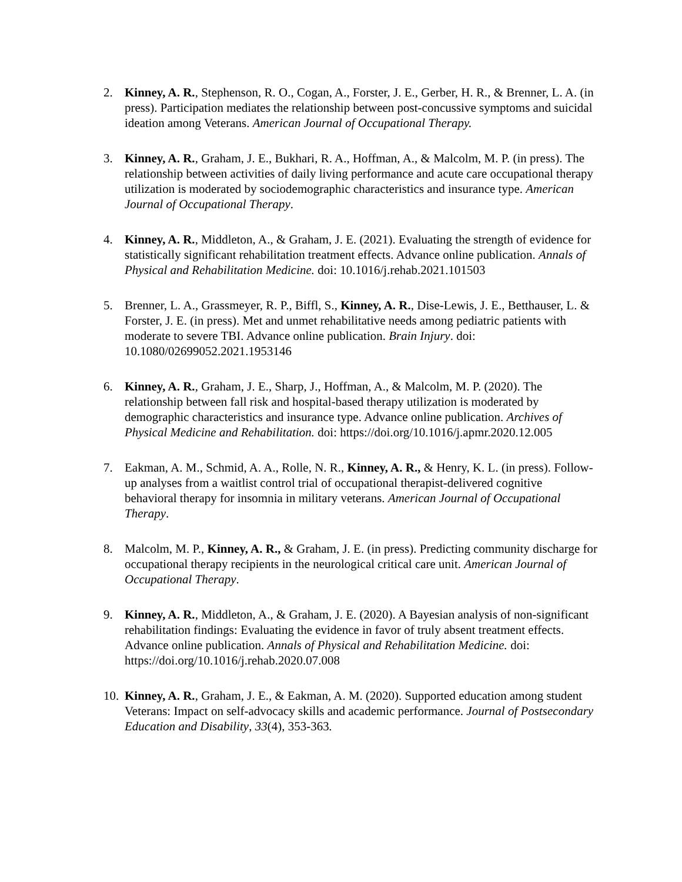2. Kinney, A. R., Stephenson, R. O., Cogan, A., Forster, J. E., Gerber, H. R., & Brenner, L. A. (in press). Participation mediates the relationship between post-concussive symptoms and suicidal ideation among Veterans. American Journal of Occupational Therapy.
3. Kinney, A. R., Graham, J. E., Bukhari, R. A., Hoffman, A., & Malcolm, M. P. (in press). The relationship between activities of daily living performance and acute care occupational therapy utilization is moderated by sociodemographic characteristics and insurance type. American Journal of Occupational Therapy.
4. Kinney, A. R., Middleton, A., & Graham, J. E. (2021). Evaluating the strength of evidence for statistically significant rehabilitation treatment effects. Advance online publication. Annals of Physical and Rehabilitation Medicine. doi: 10.1016/j.rehab.2021.101503
5. Brenner, L. A., Grassmeyer, R. P., Biffl, S., Kinney, A. R., Dise-Lewis, J. E., Betthauser, L. & Forster, J. E. (in press). Met and unmet rehabilitative needs among pediatric patients with moderate to severe TBI. Advance online publication. Brain Injury. doi: 10.1080/02699052.2021.1953146
6. Kinney, A. R., Graham, J. E., Sharp, J., Hoffman, A., & Malcolm, M. P. (2020). The relationship between fall risk and hospital-based therapy utilization is moderated by demographic characteristics and insurance type. Advance online publication. Archives of Physical Medicine and Rehabilitation. doi: https://doi.org/10.1016/j.apmr.2020.12.005
7. Eakman, A. M., Schmid, A. A., Rolle, N. R., Kinney, A. R., & Henry, K. L. (in press). Follow-up analyses from a waitlist control trial of occupational therapist-delivered cognitive behavioral therapy for insomnia in military veterans. American Journal of Occupational Therapy.
8. Malcolm, M. P., Kinney, A. R., & Graham, J. E. (in press). Predicting community discharge for occupational therapy recipients in the neurological critical care unit. American Journal of Occupational Therapy.
9. Kinney, A. R., Middleton, A., & Graham, J. E. (2020). A Bayesian analysis of non-significant rehabilitation findings: Evaluating the evidence in favor of truly absent treatment effects. Advance online publication. Annals of Physical and Rehabilitation Medicine. doi: https://doi.org/10.1016/j.rehab.2020.07.008
10.
Kinney, A. R., Graham, J. E., & Eakman, A. M. (2020). Supported education among student Veterans: Impact on self-advocacy skills and academic performance. Journal of Postsecondary Education and Disability, 33(4), 353-363.